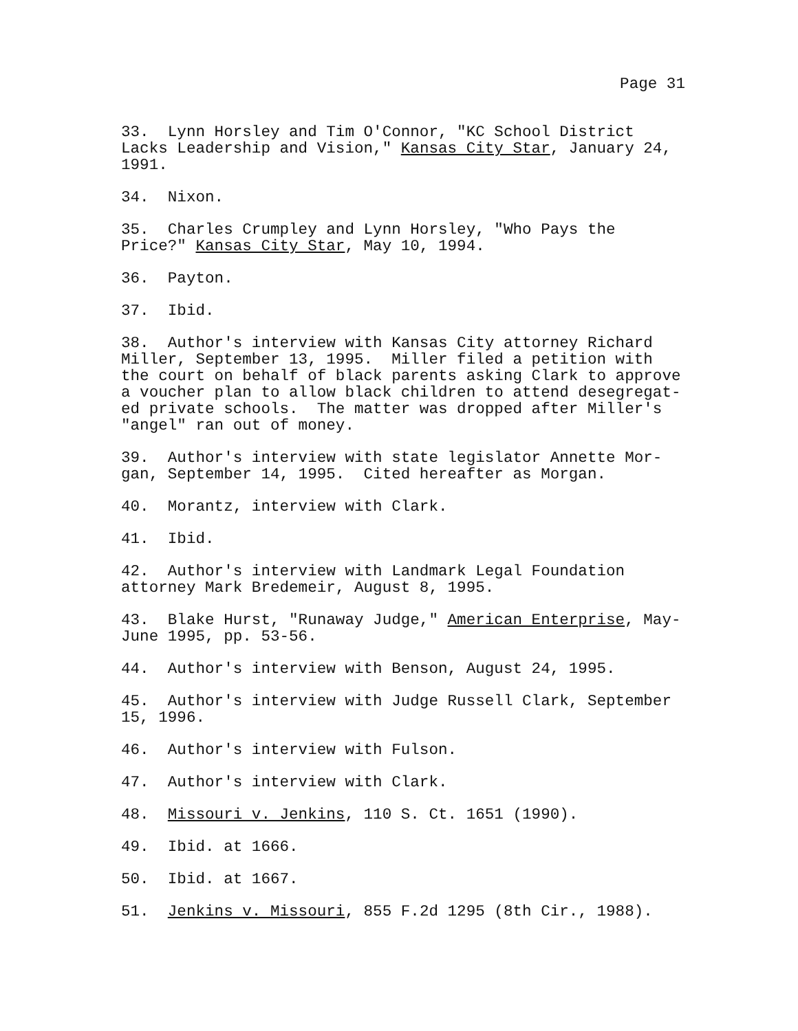Page 31
33. Lynn Horsley and Tim O'Connor, "KC School District Lacks Leadership and Vision," Kansas City Star, January 24, 1991.
34. Nixon.
35. Charles Crumpley and Lynn Horsley, "Who Pays the Price?" Kansas City Star, May 10, 1994.
36. Payton.
37. Ibid.
38. Author's interview with Kansas City attorney Richard Miller, September 13, 1995. Miller filed a petition with the court on behalf of black parents asking Clark to approve a voucher plan to allow black children to attend desegregat- ed private schools. The matter was dropped after Miller's "angel" ran out of money.
39. Author's interview with state legislator Annette Mor- gan, September 14, 1995. Cited hereafter as Morgan.
40. Morantz, interview with Clark.
41. Ibid.
42. Author's interview with Landmark Legal Foundation attorney Mark Bredemeir, August 8, 1995.
43. Blake Hurst, "Runaway Judge," American Enterprise, May- June 1995, pp. 53-56.
44. Author's interview with Benson, August 24, 1995.
45. Author's interview with Judge Russell Clark, September 15, 1996.
46. Author's interview with Fulson.
47. Author's interview with Clark.
48. Missouri v. Jenkins, 110 S. Ct. 1651 (1990).
49. Ibid. at 1666.
50. Ibid. at 1667.
51. Jenkins v. Missouri, 855 F.2d 1295 (8th Cir., 1988).